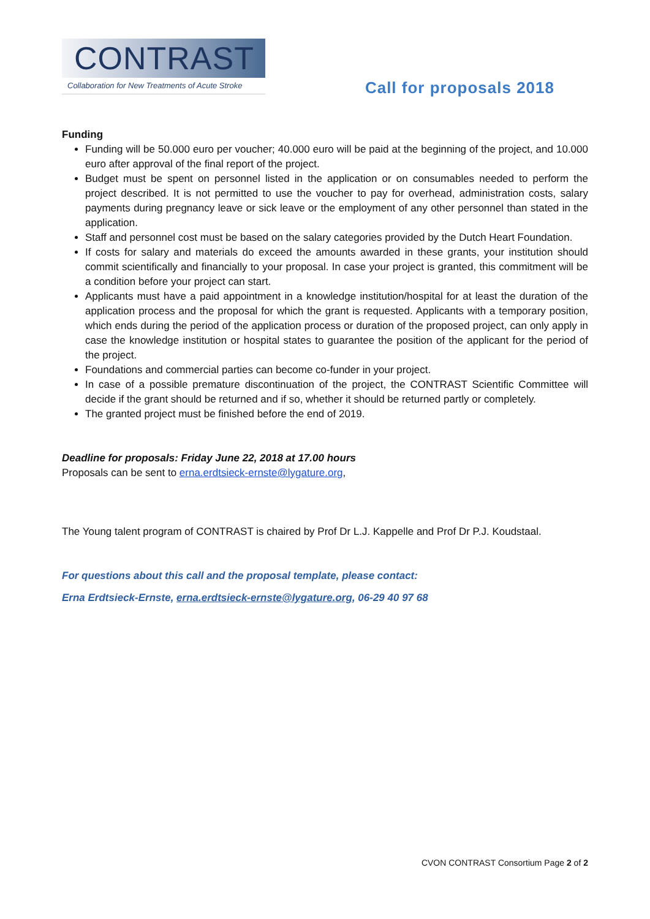CONTRAST
Collaboration for New Treatments of Acute Stroke
Call for proposals 2018
Funding
Funding will be 50.000 euro per voucher; 40.000 euro will be paid at the beginning of the project, and 10.000 euro after approval of the final report of the project.
Budget must be spent on personnel listed in the application or on consumables needed to perform the project described. It is not permitted to use the voucher to pay for overhead, administration costs, salary payments during pregnancy leave or sick leave or the employment of any other personnel than stated in the application.
Staff and personnel cost must be based on the salary categories provided by the Dutch Heart Foundation.
If costs for salary and materials do exceed the amounts awarded in these grants, your institution should commit scientifically and financially to your proposal. In case your project is granted, this commitment will be a condition before your project can start.
Applicants must have a paid appointment in a knowledge institution/hospital for at least the duration of the application process and the proposal for which the grant is requested. Applicants with a temporary position, which ends during the period of the application process or duration of the proposed project, can only apply in case the knowledge institution or hospital states to guarantee the position of the applicant for the period of the project.
Foundations and commercial parties can become co-funder in your project.
In case of a possible premature discontinuation of the project, the CONTRAST Scientific Committee will decide if the grant should be returned and if so, whether it should be returned partly or completely.
The granted project must be finished before the end of 2019.
Deadline for proposals: Friday June 22, 2018 at 17.00 hours
Proposals can be sent to erna.erdtsieck-ernste@lygature.org,
The Young talent program of CONTRAST is chaired by Prof Dr L.J. Kappelle and Prof Dr P.J. Koudstaal.
For questions about this call and the proposal template, please contact:
Erna Erdtsieck-Ernste, erna.erdtsieck-ernste@lygature.org, 06-29 40 97 68
CVON CONTRAST Consortium Page 2 of 2